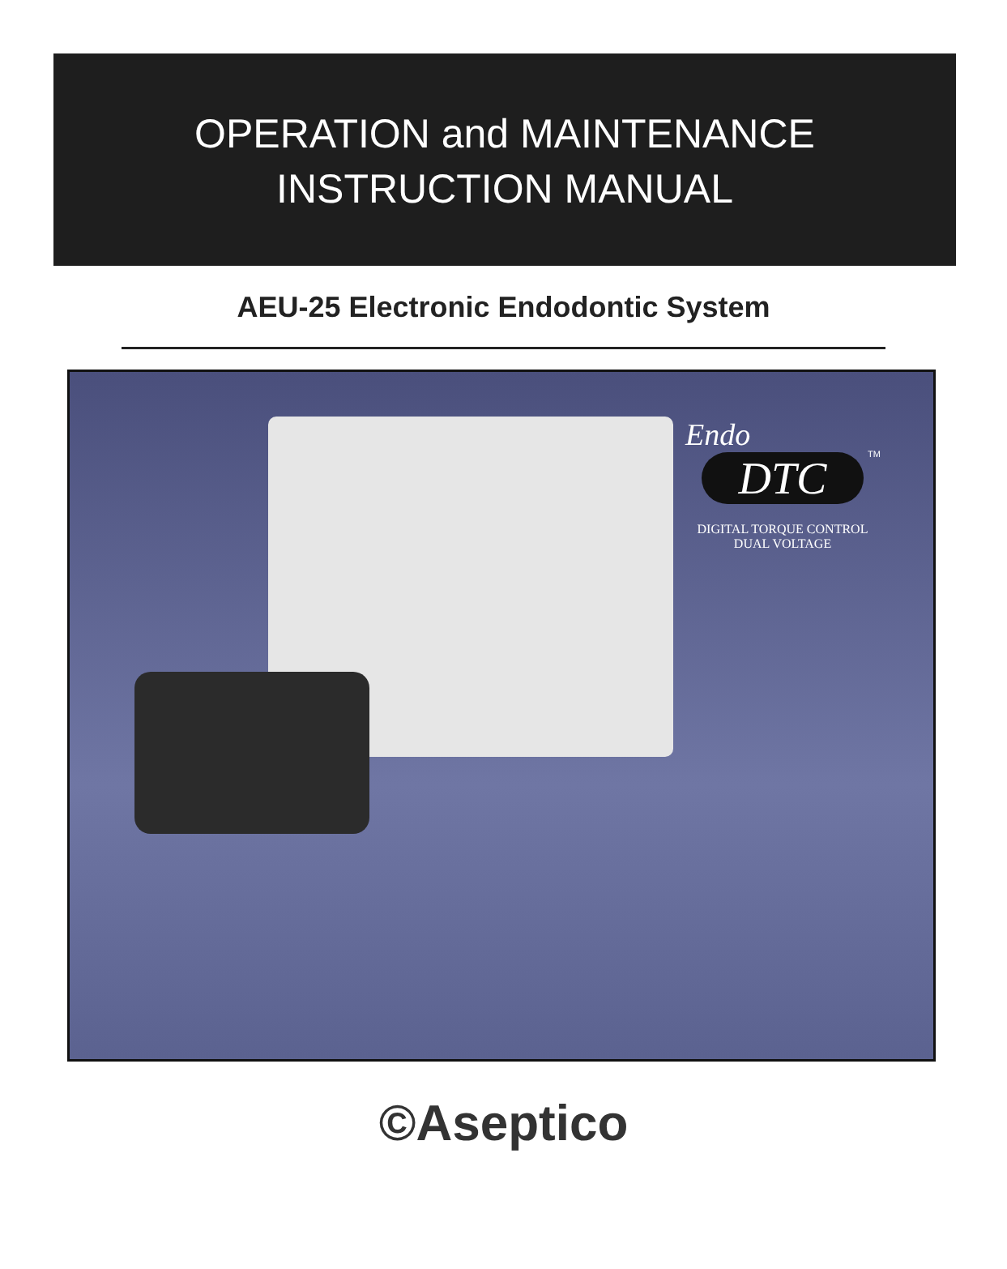OPERATION and MAINTENANCE
INSTRUCTION MANUAL
AEU-25 Electronic Endodontic System
Endo
DTC
TM
DIGITAL TORQUE CONTROL
DUAL VOLTAGE
©Aseptico